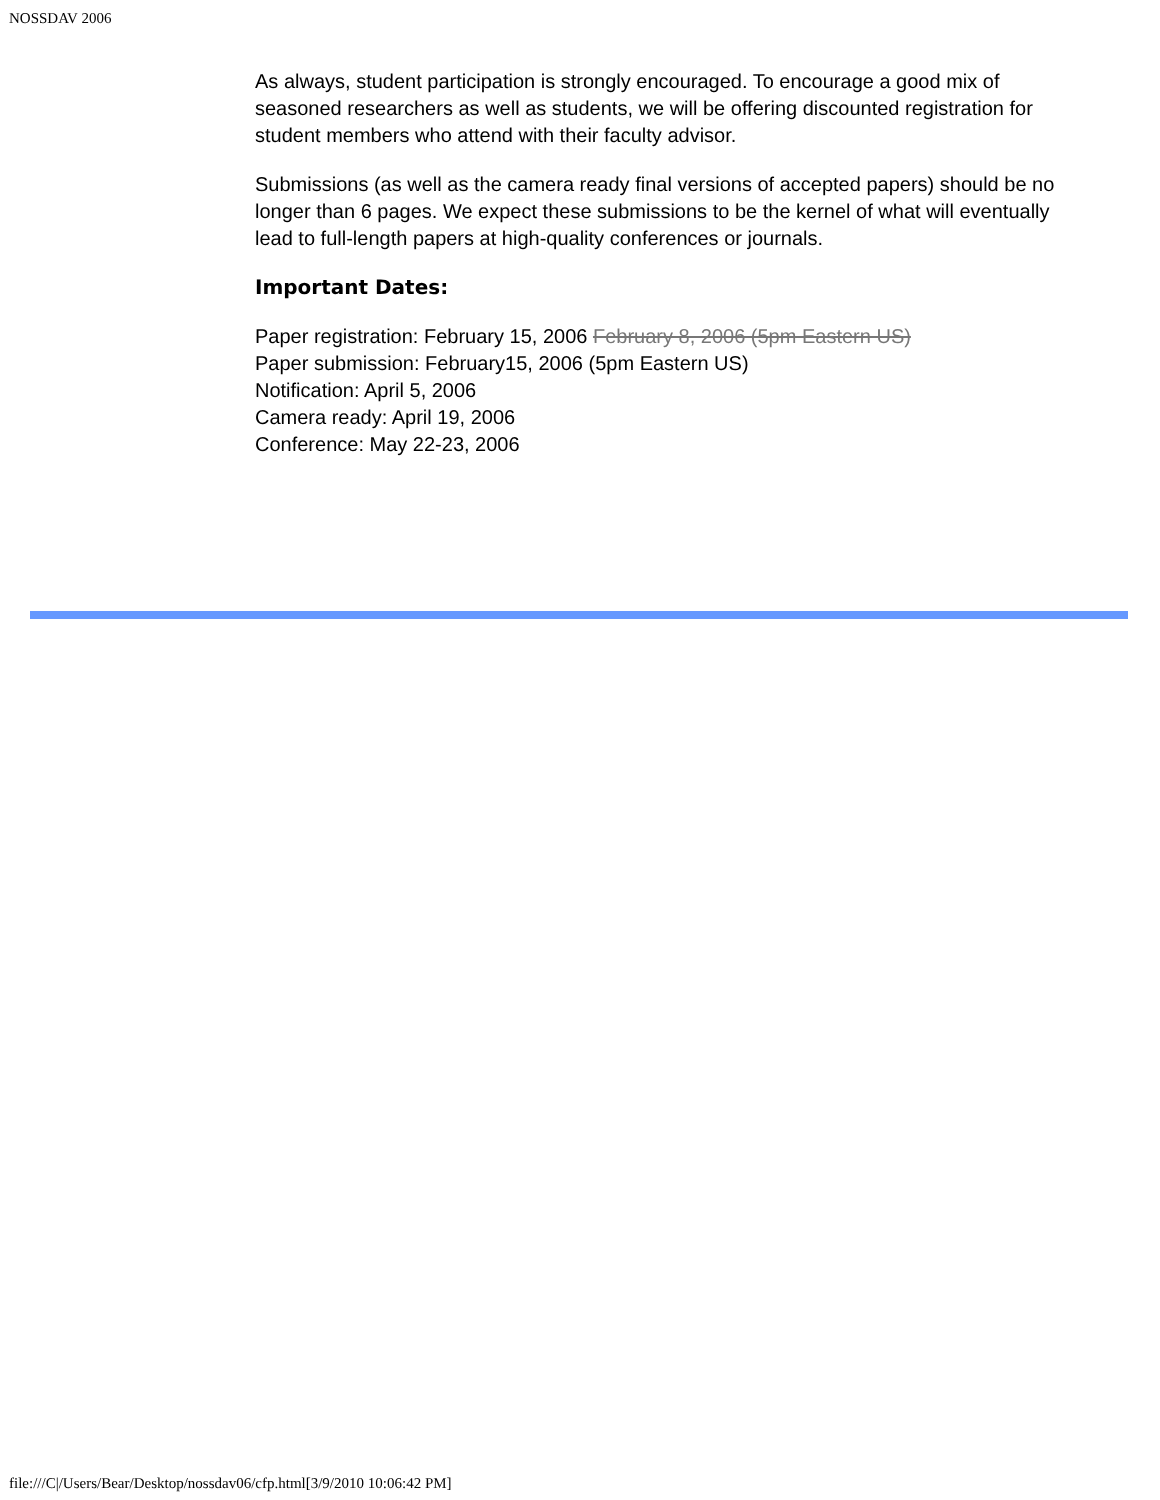NOSSDAV 2006
As always, student participation is strongly encouraged. To encourage a good mix of seasoned researchers as well as students, we will be offering discounted registration for student members who attend with their faculty advisor.
Submissions (as well as the camera ready final versions of accepted papers) should be no longer than 6 pages. We expect these submissions to be the kernel of what will eventually lead to full-length papers at high-quality conferences or journals.
Important Dates:
Paper registration: February 15, 2006 February 8, 2006 (5pm Eastern US)
Paper submission: February15, 2006 (5pm Eastern US)
Notification: April 5, 2006
Camera ready: April 19, 2006
Conference: May 22-23, 2006
file:///C|/Users/Bear/Desktop/nossdav06/cfp.html[3/9/2010 10:06:42 PM]